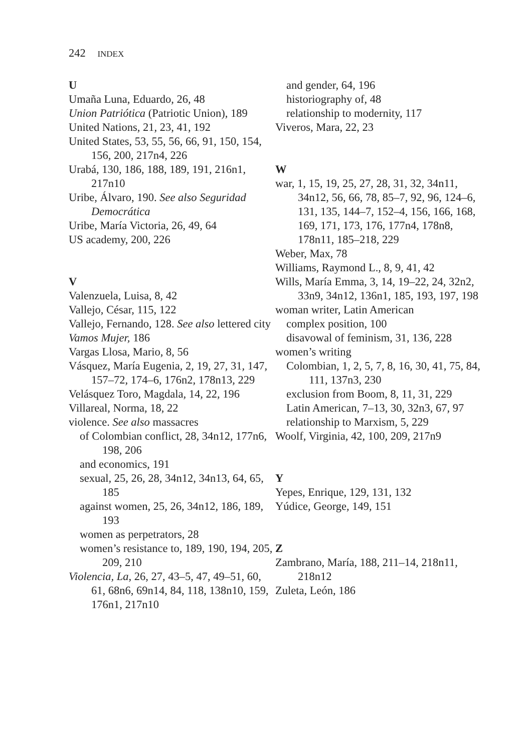242 INDEX
U
Umaña Luna, Eduardo, 26, 48
Union Patriótica (Patriotic Union), 189
United Nations, 21, 23, 41, 192
United States, 53, 55, 56, 66, 91, 150, 154, 156, 200, 217n4, 226
Urabá, 130, 186, 188, 189, 191, 216n1, 217n10
Uribe, Álvaro, 190. See also Seguridad Democrática
Uribe, María Victoria, 26, 49, 64
US academy, 200, 226
V
Valenzuela, Luisa, 8, 42
Vallejo, César, 115, 122
Vallejo, Fernando, 128. See also lettered city
Vamos Mujer, 186
Vargas Llosa, Mario, 8, 56
Vásquez, María Eugenia, 2, 19, 27, 31, 147, 157–72, 174–6, 176n2, 178n13, 229
Velásquez Toro, Magdala, 14, 22, 196
Villareal, Norma, 18, 22
violence. See also massacres
of Colombian conflict, 28, 34n12, 177n6, 198, 206
and economics, 191
sexual, 25, 26, 28, 34n12, 34n13, 64, 65, 185
against women, 25, 26, 34n12, 186, 189, 193
women as perpetrators, 28
women’s resistance to, 189, 190, 194, 205, 209, 210
Violencia, La, 26, 27, 43–5, 47, 49–51, 60, 61, 68n6, 69n14, 84, 118, 138n10, 159, 176n1, 217n10
and gender, 64, 196
historiography of, 48
relationship to modernity, 117
Viveros, Mara, 22, 23
W
war, 1, 15, 19, 25, 27, 28, 31, 32, 34n11, 34n12, 56, 66, 78, 85–7, 92, 96, 124–6, 131, 135, 144–7, 152–4, 156, 166, 168, 169, 171, 173, 176, 177n4, 178n8, 178n11, 185–218, 229
Weber, Max, 78
Williams, Raymond L., 8, 9, 41, 42
Wills, María Emma, 3, 14, 19–22, 24, 32n2, 33n9, 34n12, 136n1, 185, 193, 197, 198
woman writer, Latin American
complex position, 100
disavowal of feminism, 31, 136, 228
women’s writing
Colombian, 1, 2, 5, 7, 8, 16, 30, 41, 75, 84, 111, 137n3, 230
exclusion from Boom, 8, 11, 31, 229
Latin American, 7–13, 30, 32n3, 67, 97
relationship to Marxism, 5, 229
Woolf, Virginia, 42, 100, 209, 217n9
Y
Yepes, Enrique, 129, 131, 132
Yúdice, George, 149, 151
Z
Zambrano, María, 188, 211–14, 218n11, 218n12
Zuleta, León, 186